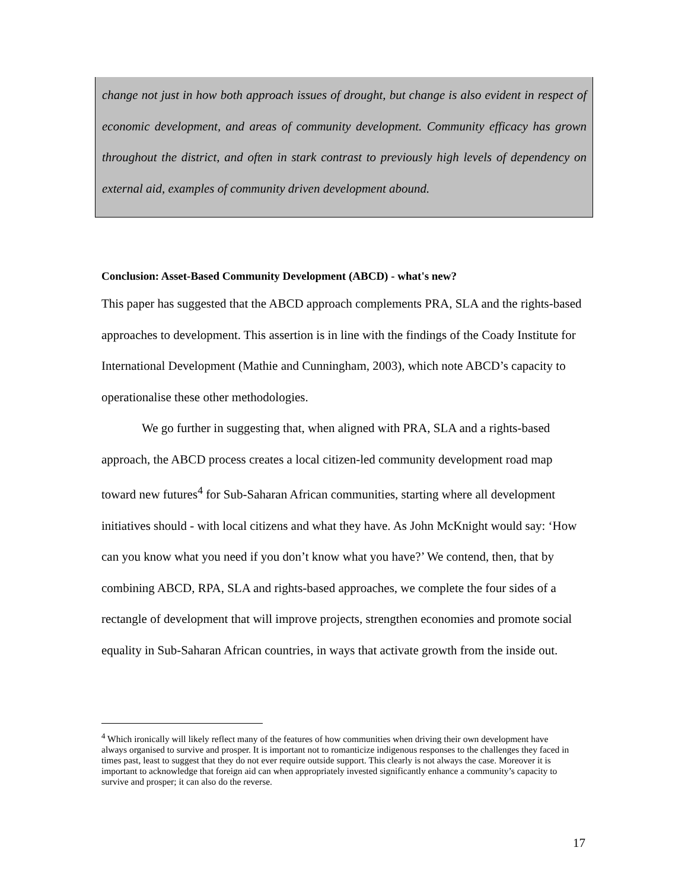change not just in how both approach issues of drought, but change is also evident in respect of economic development, and areas of community development. Community efficacy has grown throughout the district, and often in stark contrast to previously high levels of dependency on external aid, examples of community driven development abound.
Conclusion: Asset-Based Community Development (ABCD) - what's new?
This paper has suggested that the ABCD approach complements PRA, SLA and the rights-based approaches to development. This assertion is in line with the findings of the Coady Institute for International Development (Mathie and Cunningham, 2003), which note ABCD’s capacity to operationalise these other methodologies.
We go further in suggesting that, when aligned with PRA, SLA and a rights-based approach, the ABCD process creates a local citizen-led community development road map toward new futures<sup>4</sup> for Sub-Saharan African communities, starting where all development initiatives should - with local citizens and what they have. As John McKnight would say: ‘How can you know what you need if you don’t know what you have?’ We contend, then, that by combining ABCD, RPA, SLA and rights-based approaches, we complete the four sides of a rectangle of development that will improve projects, strengthen economies and promote social equality in Sub-Saharan African countries, in ways that activate growth from the inside out.
<sup>4</sup> Which ironically will likely reflect many of the features of how communities when driving their own development have always organised to survive and prosper. It is important not to romanticize indigenous responses to the challenges they faced in times past, least to suggest that they do not ever require outside support. This clearly is not always the case. Moreover it is important to acknowledge that foreign aid can when appropriately invested significantly enhance a community’s capacity to survive and prosper; it can also do the reverse.
17